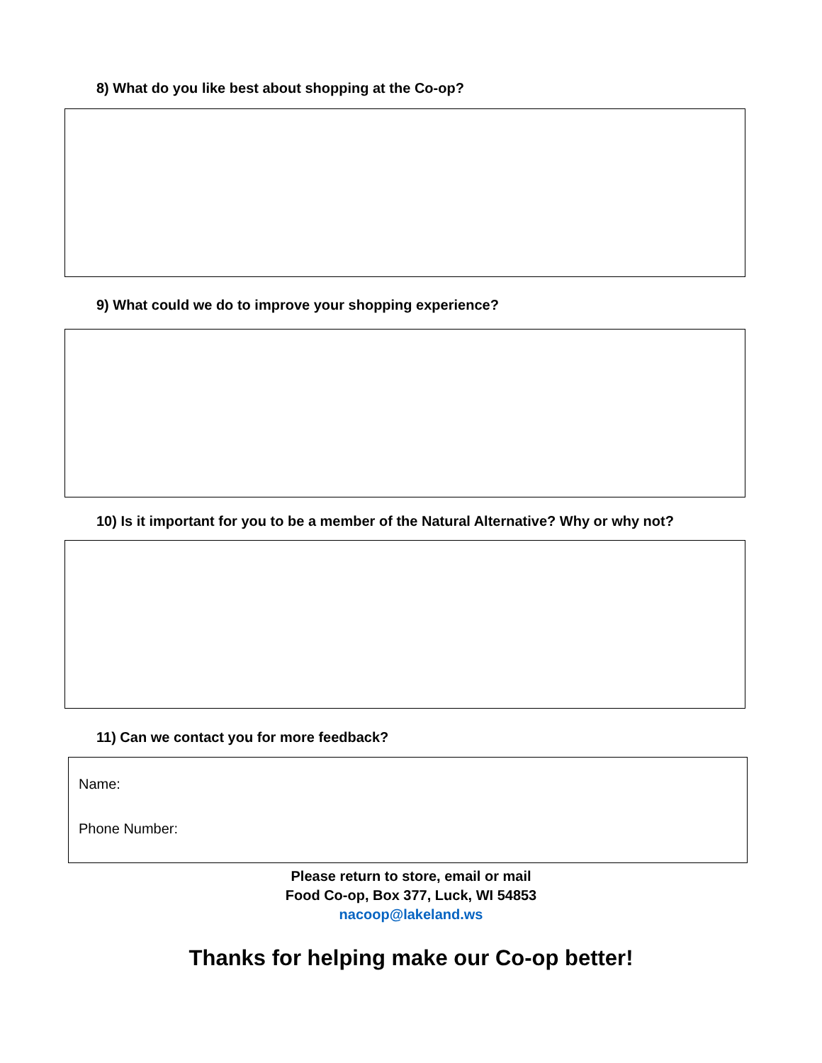8) What do you like best about shopping at the Co-op?
9) What could we do to improve your shopping experience?
10) Is it important for you to be a member of the Natural Alternative? Why or why not?
11) Can we contact you for more feedback?
Name:
Phone Number:
Please return to store, email or mail
Food Co-op, Box 377, Luck, WI 54853
nacoop@lakeland.ws
Thanks for helping make our Co-op better!